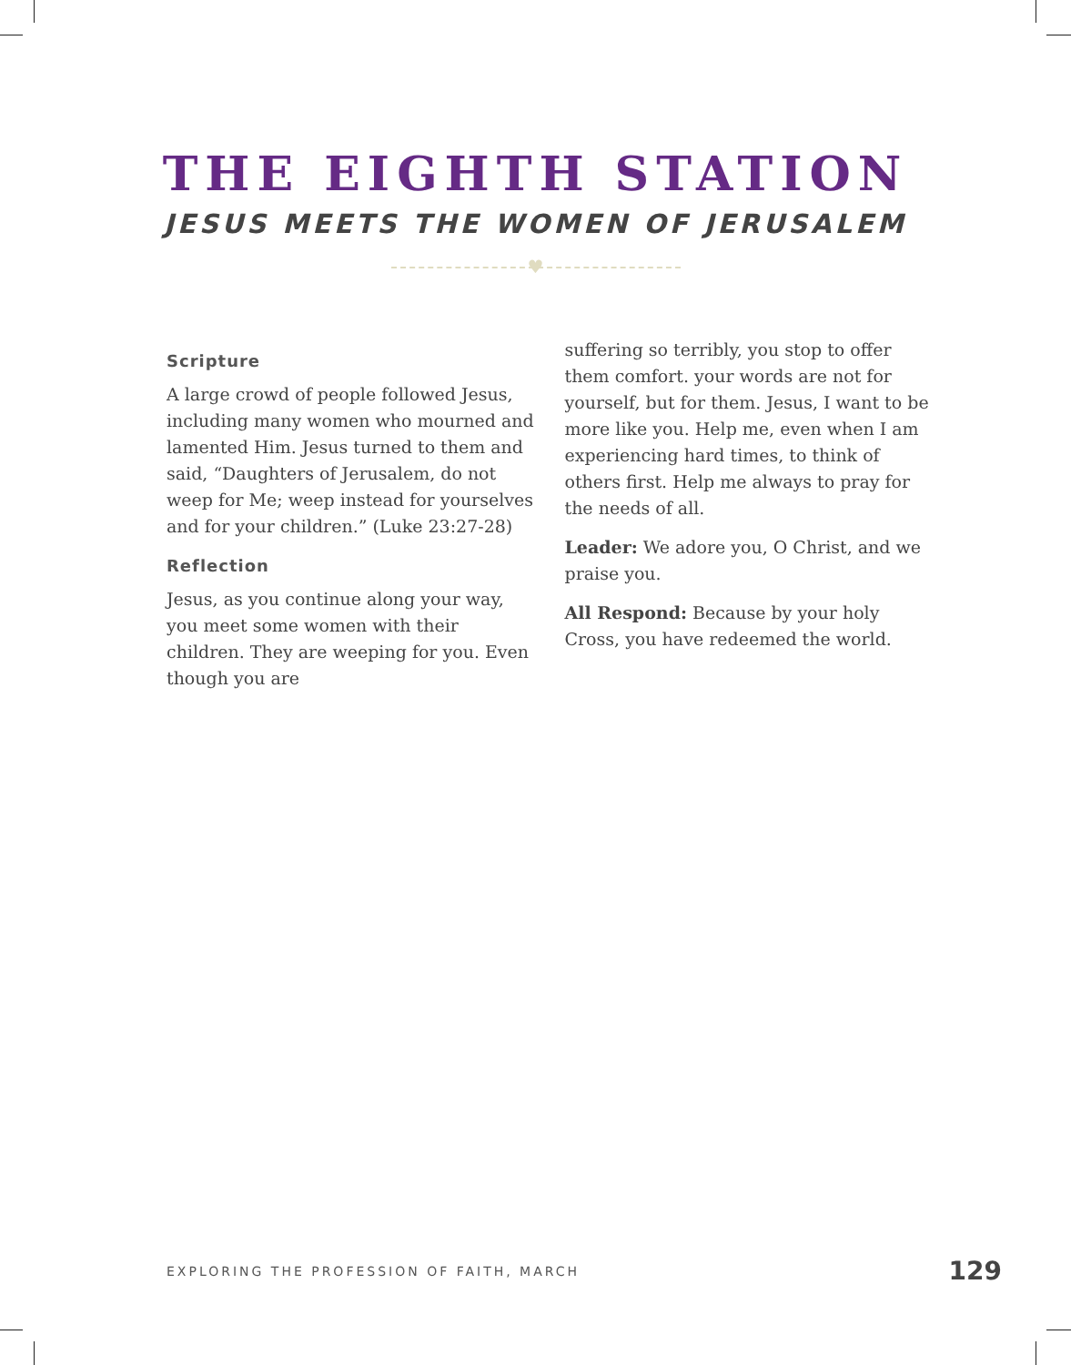THE EIGHTH STATION
JESUS MEETS THE WOMEN OF JERUSALEM
♥
Scripture
A large crowd of people followed Jesus, including many women who mourned and lamented Him. Jesus turned to them and said, “Daughters of Jerusalem, do not weep for Me; weep instead for yourselves and for your children.” (Luke 23:27-28)
Reflection
Jesus, as you continue along your way, you meet some women with their children. They are weeping for you. Even though you are
suffering so terribly, you stop to offer them comfort. your words are not for yourself, but for them. Jesus, I want to be more like you. Help me, even when I am experiencing hard times, to think of others first. Help me always to pray for the needs of all.
Leader: We adore you, O Christ, and we praise you.
All Respond: Because by your holy Cross, you have redeemed the world.
EXPLORING THE PROFESSION OF FAITH, MARCH 129